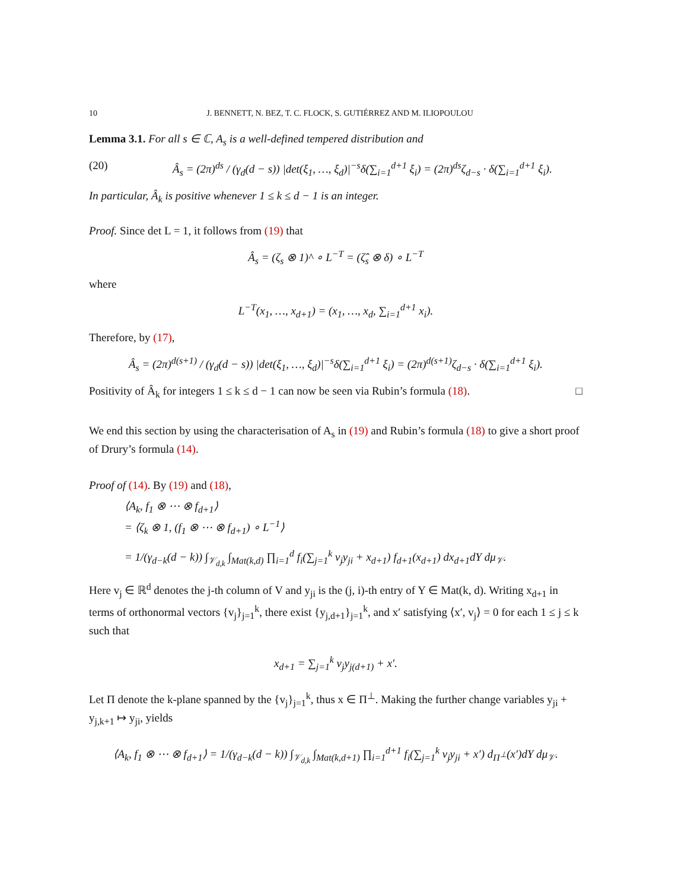10 J. BENNETT, N. BEZ, T. C. FLOCK, S. GUTIÉRREZ AND M. ILIOPOULOU
Lemma 3.1. For all s ∈ ℂ, A<sub>s</sub> is a well-defined tempered distribution and
(20) Â<sub>s</sub> = (2π)<sup>ds</sup> / (γ<sub>d</sub>(d − s)) |det(ξ<sub>1</sub>, …, ξ<sub>d</sub>)|<sup>−s</sup>δ(∑<sub>i=1</sub><sup>d+1</sup> ξ<sub>i</sub>) = (2π)<sup>ds</sup>ζ<sub>d−s</sub> · δ(∑<sub>i=1</sub><sup>d+1</sup> ξ<sub>i</sub>).
In particular, Â<sub>k</sub> is positive whenever 1 ≤ k ≤ d − 1 is an integer.
Proof. Since det L = 1, it follows from (19) that
Â<sub>s</sub> = (ζ<sub>s</sub> ⊗ 1)^ ∘ L<sup>−T</sup> = (ζ̂<sub>s</sub> ⊗ δ) ∘ L<sup>−T</sup>
where
L<sup>−T</sup>(x<sub>1</sub>, …, x<sub>d+1</sub>) = (x<sub>1</sub>, …, x<sub>d</sub>, ∑<sub>i=1</sub><sup>d+1</sup> x<sub>i</sub>).
Therefore, by (17),
Â<sub>s</sub> = (2π)<sup>d(s+1)</sup> / (γ<sub>d</sub>(d − s)) |det(ξ<sub>1</sub>, …, ξ<sub>d</sub>)|<sup>−s</sup>δ(∑<sub>i=1</sub><sup>d+1</sup> ξ<sub>i</sub>) = (2π)<sup>d(s+1)</sup>ζ<sub>d−s</sub> · δ(∑<sub>i=1</sub><sup>d+1</sup> ξ<sub>i</sub>).
Positivity of Â<sub>k</sub> for integers 1 ≤ k ≤ d − 1 can now be seen via Rubin’s formula (18). □
We end this section by using the characterisation of A<sub>s</sub> in (19) and Rubin’s formula (18) to give a short proof of Drury’s formula (14).
Proof of (14). By (19) and (18),
⟨A<sub>k</sub>, f<sub>1</sub> ⊗ ⋯ ⊗ f<sub>d+1</sub>⟩
= ⟨ζ<sub>k</sub> ⊗ 1, (f<sub>1</sub> ⊗ ⋯ ⊗ f<sub>d+1</sub>) ∘ L<sup>−1</sup>⟩
= 1/(γ<sub>d−k</sub>(d − k)) ∫<sub>𝒱<sub>d,k</sub></sub> ∫<sub>Mat(k,d)</sub> ∏<sub>i=1</sub><sup>d</sup> f<sub>i</sub>(∑<sub>j=1</sub><sup>k</sup> v<sub>j</sub>y<sub>ji</sub> + x<sub>d+1</sub>) f<sub>d+1</sub>(x<sub>d+1</sub>) dx<sub>d+1</sub>dY dμ<sub>𝒱</sub>.
Here v<sub>j</sub> ∈ ℝ<sup>d</sup> denotes the j-th column of V and y<sub>ji</sub> is the (j, i)-th entry of Y ∈ Mat(k, d). Writing x<sub>d+1</sub> in terms of orthonormal vectors {v<sub>j</sub>}<sub>j=1</sub><sup>k</sup>, there exist {y<sub>j,d+1</sub>}<sub>j=1</sub><sup>k</sup>, and x′ satisfying ⟨x′, v<sub>j</sub>⟩ = 0 for each 1 ≤ j ≤ k such that
x<sub>d+1</sub> = ∑<sub>j=1</sub><sup>k</sup> v<sub>j</sub>y<sub>j(d+1)</sub> + x′.
Let Π denote the k-plane spanned by the {v<sub>j</sub>}<sub>j=1</sub><sup>k</sup>, thus x ∈ Π<sup>⊥</sup>. Making the further change variables y<sub>ji</sub> + y<sub>j,k+1</sub> ↦ y<sub>ji</sub>, yields
⟨A<sub>k</sub>, f<sub>1</sub> ⊗ ⋯ ⊗ f<sub>d+1</sub>⟩ = 1/(γ<sub>d−k</sub>(d − k)) ∫<sub>𝒱<sub>d,k</sub></sub> ∫<sub>Mat(k,d+1)</sub> ∏<sub>i=1</sub><sup>d+1</sup> f<sub>i</sub>(∑<sub>j=1</sub><sup>k</sup> v<sub>j</sub>y<sub>ji</sub> + x′) d<sub>Π<sup>⊥</sup></sub>(x′)dY dμ<sub>𝒱</sub>.